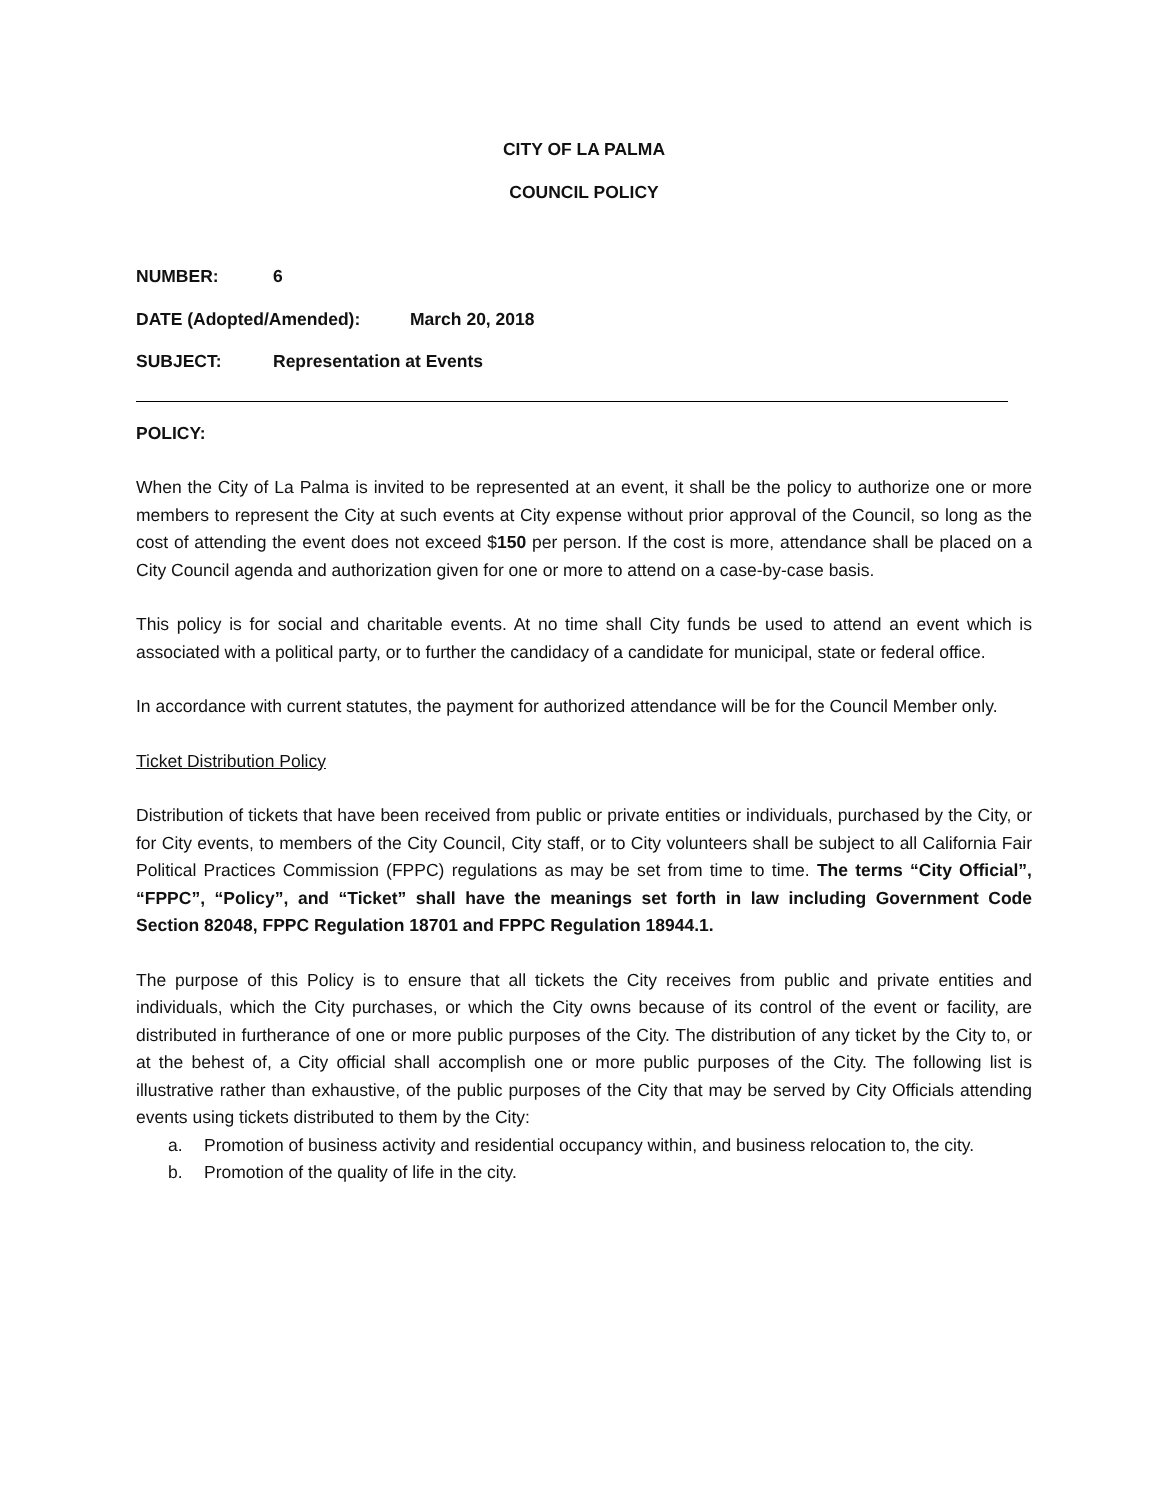CITY OF LA PALMA
COUNCIL POLICY
NUMBER: 6
DATE (Adopted/Amended): March 20, 2018
SUBJECT: Representation at Events
POLICY:
When the City of La Palma is invited to be represented at an event, it shall be the policy to authorize one or more members to represent the City at such events at City expense without prior approval of the Council, so long as the cost of attending the event does not exceed $150 per person. If the cost is more, attendance shall be placed on a City Council agenda and authorization given for one or more to attend on a case-by-case basis.
This policy is for social and charitable events. At no time shall City funds be used to attend an event which is associated with a political party, or to further the candidacy of a candidate for municipal, state or federal office.
In accordance with current statutes, the payment for authorized attendance will be for the Council Member only.
Ticket Distribution Policy
Distribution of tickets that have been received from public or private entities or individuals, purchased by the City, or for City events, to members of the City Council, City staff, or to City volunteers shall be subject to all California Fair Political Practices Commission (FPPC) regulations as may be set from time to time. The terms “City Official”, “FPPC”, “Policy”, and “Ticket” shall have the meanings set forth in law including Government Code Section 82048, FPPC Regulation 18701 and FPPC Regulation 18944.1.
The purpose of this Policy is to ensure that all tickets the City receives from public and private entities and individuals, which the City purchases, or which the City owns because of its control of the event or facility, are distributed in furtherance of one or more public purposes of the City. The distribution of any ticket by the City to, or at the behest of, a City official shall accomplish one or more public purposes of the City. The following list is illustrative rather than exhaustive, of the public purposes of the City that may be served by City Officials attending events using tickets distributed to them by the City:
a. Promotion of business activity and residential occupancy within, and business relocation to, the city.
b. Promotion of the quality of life in the city.